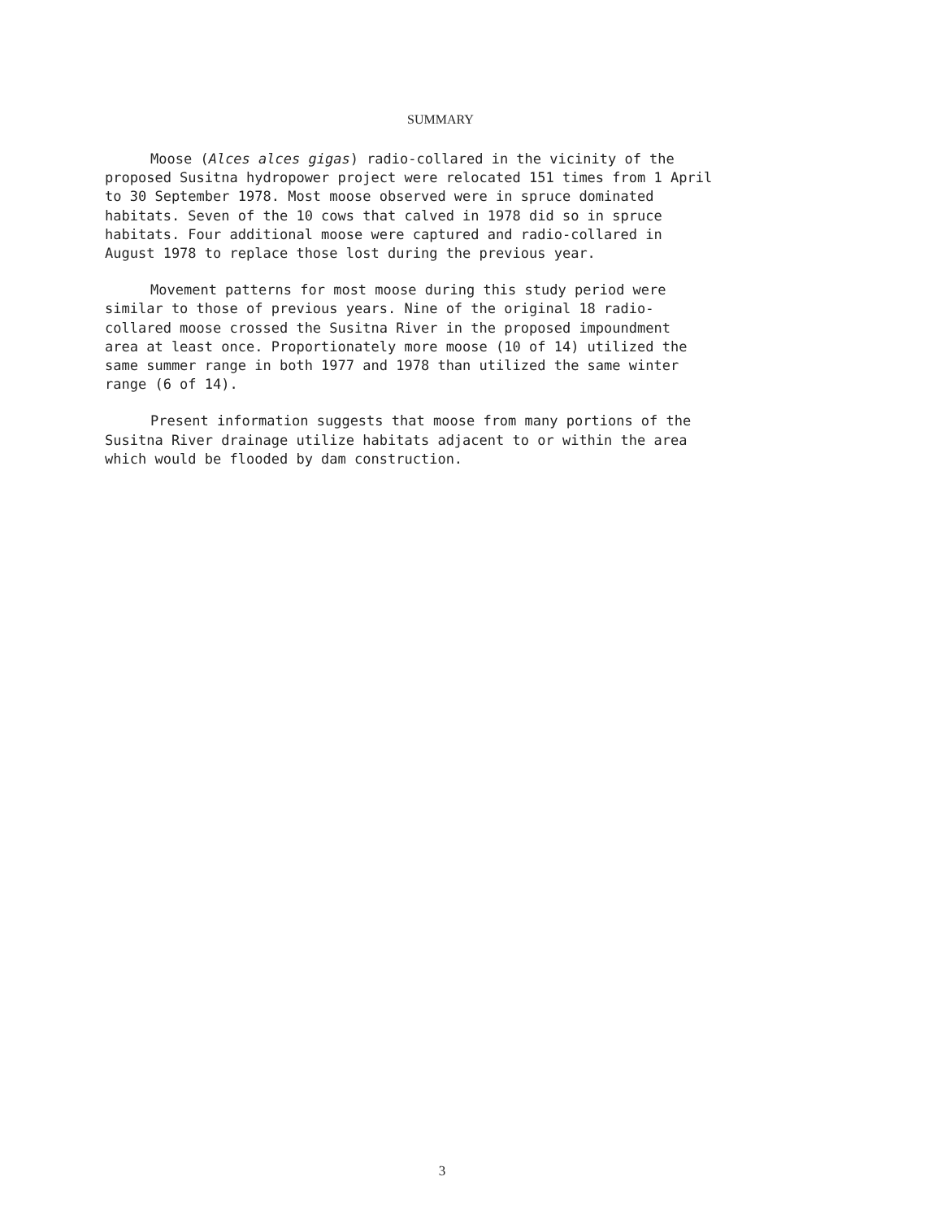SUMMARY
Moose (Alces alces gigas) radio-collared in the vicinity of the proposed Susitna hydropower project were relocated 151 times from 1 April to 30 September 1978. Most moose observed were in spruce dominated habitats. Seven of the 10 cows that calved in 1978 did so in spruce habitats. Four additional moose were captured and radio-collared in August 1978 to replace those lost during the previous year.
Movement patterns for most moose during this study period were similar to those of previous years. Nine of the original 18 radio- collared moose crossed the Susitna River in the proposed impoundment area at least once. Proportionately more moose (10 of 14) utilized the same summer range in both 1977 and 1978 than utilized the same winter range (6 of 14).
Present information suggests that moose from many portions of the Susitna River drainage utilize habitats adjacent to or within the area which would be flooded by dam construction.
3